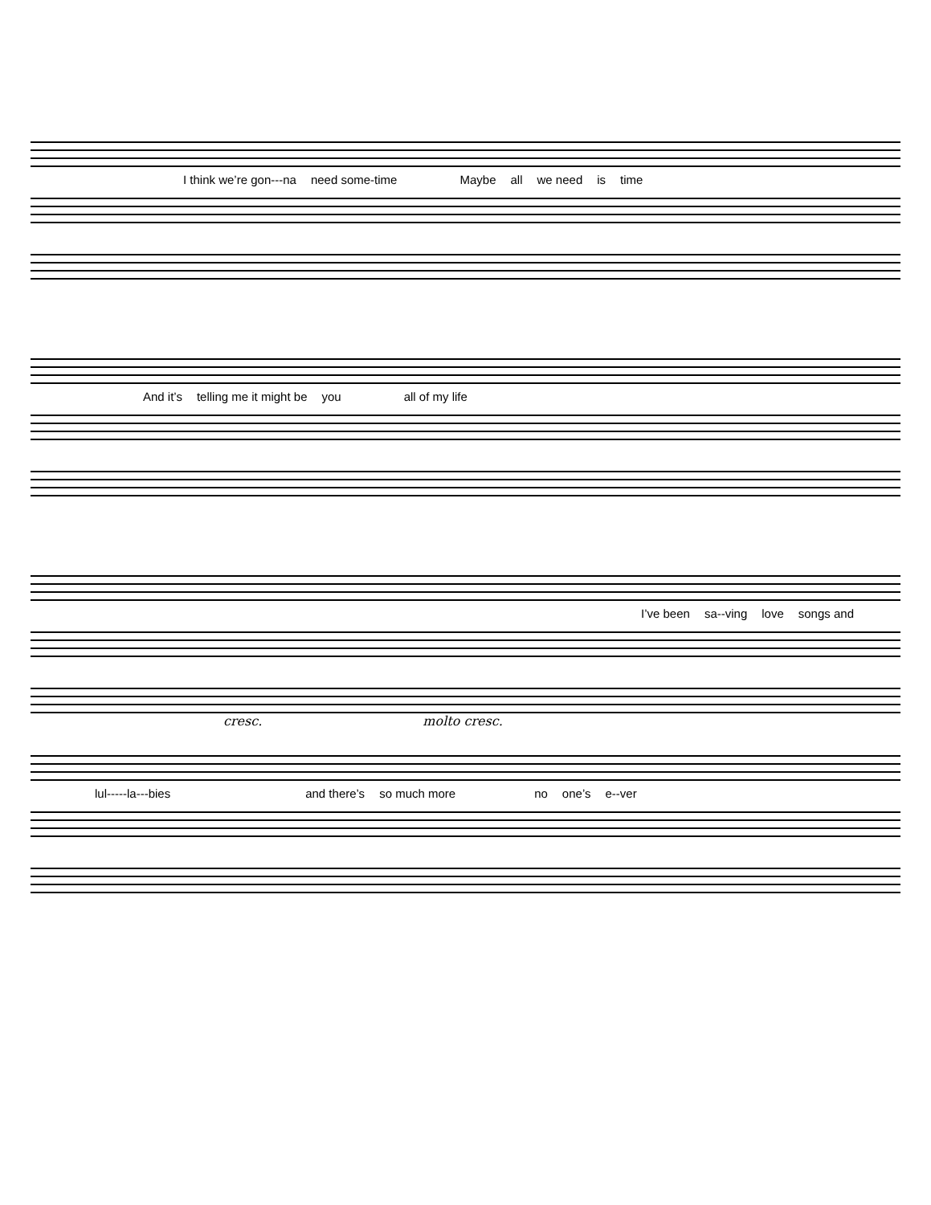I think we’re gon---na need some-time Maybe all we need is time
And it’s telling me it might be you all of my life
I’ve been sa--ving love songs and
cresc. molto cresc.
lul-----la---bies and there’s so much more no one’s e--ver